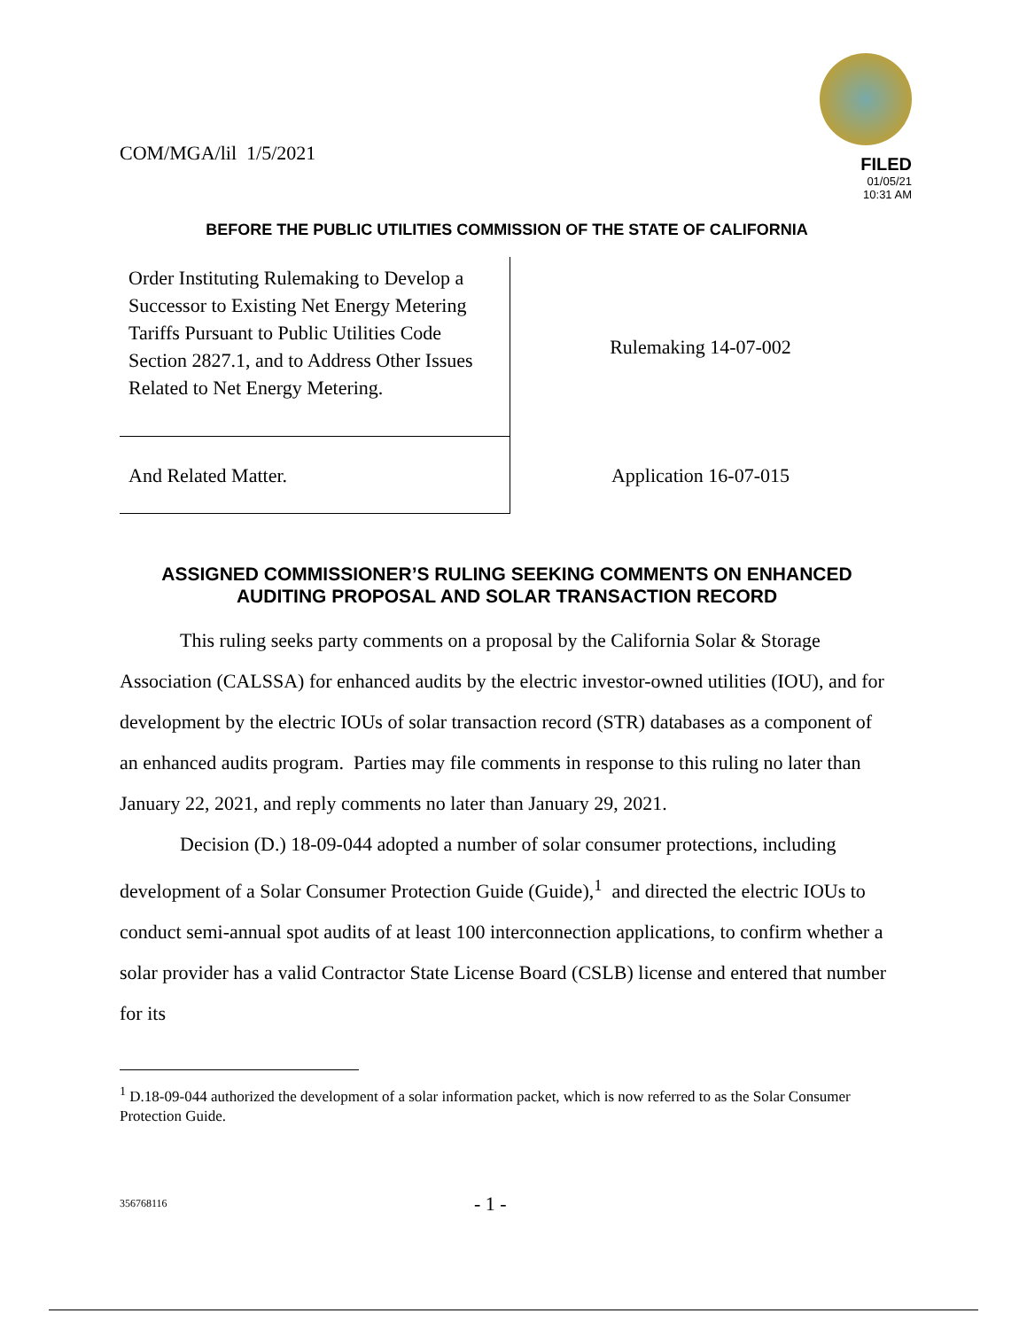COM/MGA/lil 1/5/2021
FILED
01/05/21
10:31 AM
BEFORE THE PUBLIC UTILITIES COMMISSION OF THE STATE OF CALIFORNIA
| Order Instituting Rulemaking to Develop a Successor to Existing Net Energy Metering Tariffs Pursuant to Public Utilities Code Section 2827.1, and to Address Other Issues Related to Net Energy Metering. | Rulemaking 14-07-002 |
| And Related Matter. | Application 16-07-015 |
ASSIGNED COMMISSIONER’S RULING SEEKING COMMENTS ON ENHANCED AUDITING PROPOSAL AND SOLAR TRANSACTION RECORD
This ruling seeks party comments on a proposal by the California Solar & Storage Association (CALSSA) for enhanced audits by the electric investor-owned utilities (IOU), and for development by the electric IOUs of solar transaction record (STR) databases as a component of an enhanced audits program. Parties may file comments in response to this ruling no later than January 22, 2021, and reply comments no later than January 29, 2021.
Decision (D.) 18-09-044 adopted a number of solar consumer protections, including development of a Solar Consumer Protection Guide (Guide),<sup>1</sup> and directed the electric IOUs to conduct semi-annual spot audits of at least 100 interconnection applications, to confirm whether a solar provider has a valid Contractor State License Board (CSLB) license and entered that number for its
<sup>1</sup> D.18-09-044 authorized the development of a solar information packet, which is now referred to as the Solar Consumer Protection Guide.
356768116
- 1 -